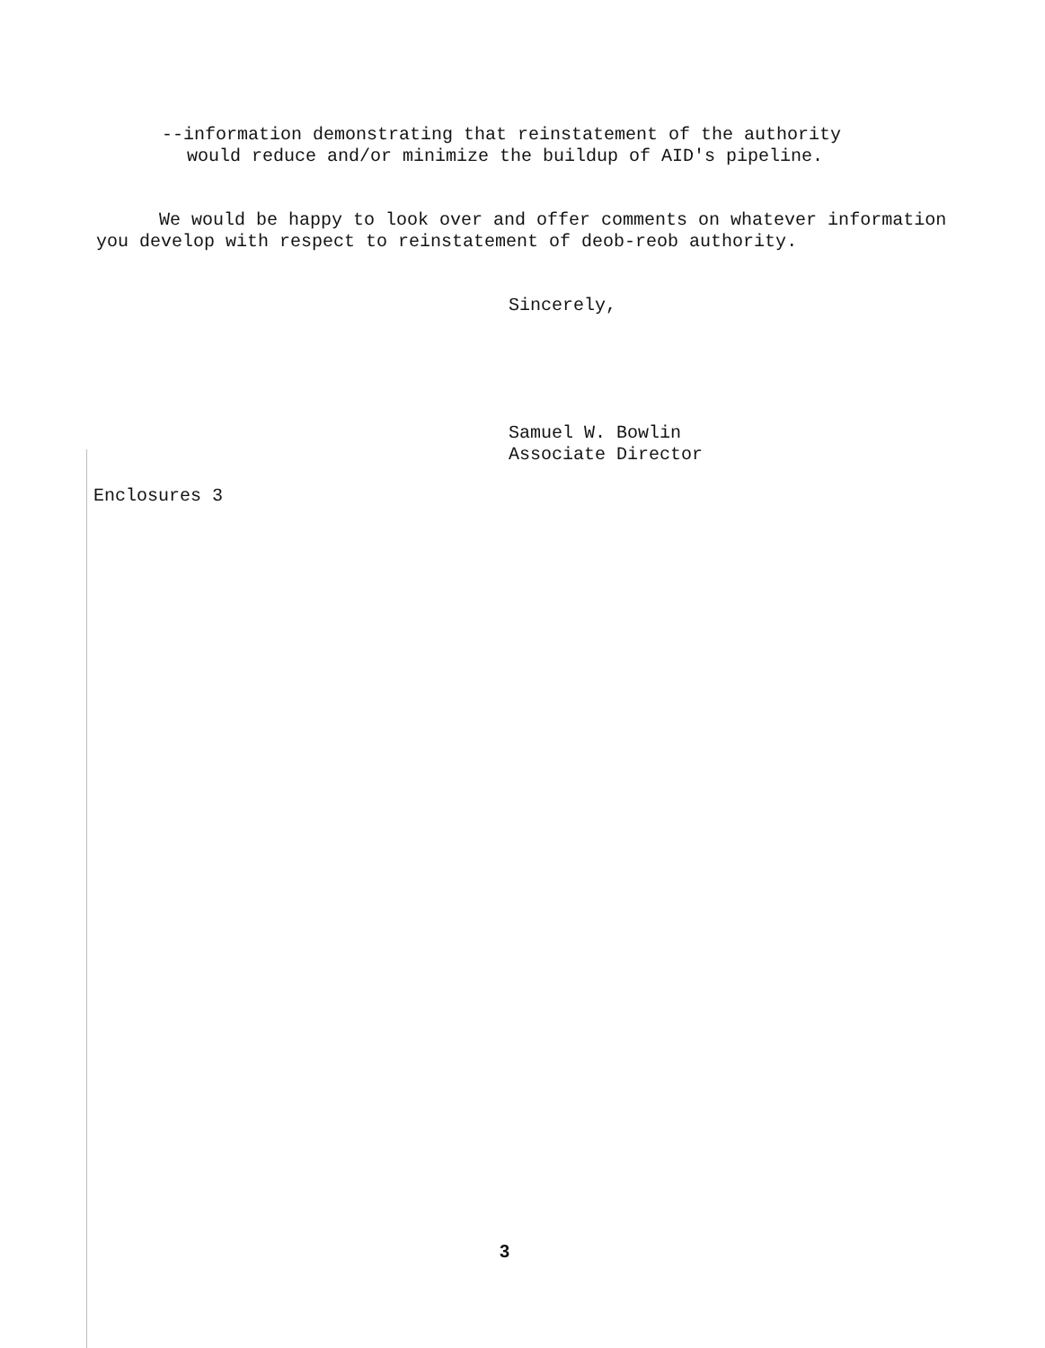--information demonstrating that reinstatement of the authority would reduce and/or minimize the buildup of AID's pipeline.
We would be happy to look over and offer comments on whatever information you develop with respect to reinstatement of deob-reob authority.
Sincerely,
Samuel W. Bowlin
Associate Director
Enclosures 3
3